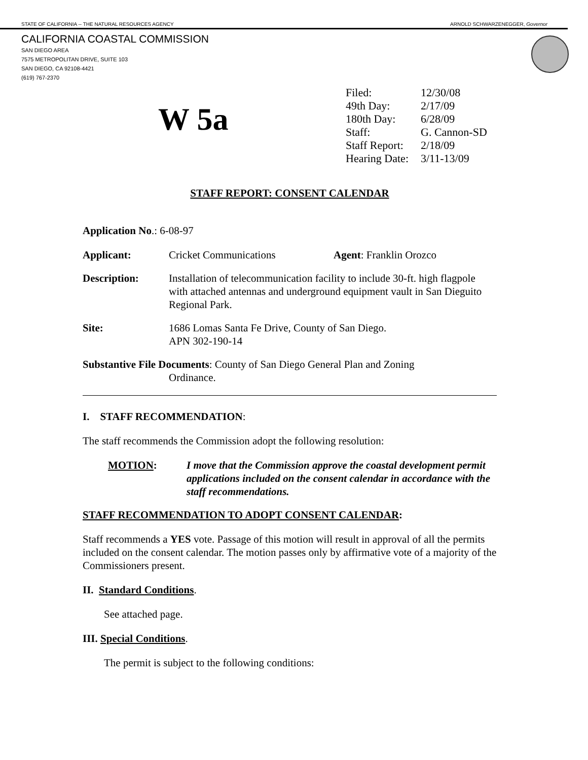STATE OF CALIFORNIA -- THE NATURAL RESOURCES AGENCY ARNOLD SCHWARZENEGGER, Governor
CALIFORNIA COASTAL COMMISSION
SAN DIEGO AREA
7575 METROPOLITAN DRIVE, SUITE 103
SAN DIEGO, CA 92108-4421
(619) 767-2370
W 5a
| Filed: | 12/30/08 |
| 49th Day: | 2/17/09 |
| 180th Day: | 6/28/09 |
| Staff: | G. Cannon-SD |
| Staff Report: | 2/18/09 |
| Hearing Date: | 3/11-13/09 |
STAFF REPORT: CONSENT CALENDAR
Application No.: 6-08-97
Applicant: Cricket Communications Agent: Franklin Orozco
Description: Installation of telecommunication facility to include 30-ft. high flagpole with attached antennas and underground equipment vault in San Dieguito Regional Park.
Site: 1686 Lomas Santa Fe Drive, County of San Diego.
APN 302-190-14
Substantive File Documents: County of San Diego General Plan and Zoning
Ordinance.
I. STAFF RECOMMENDATION:
The staff recommends the Commission adopt the following resolution:
MOTION: I move that the Commission approve the coastal development permit applications included on the consent calendar in accordance with the staff recommendations.
STAFF RECOMMENDATION TO ADOPT CONSENT CALENDAR:
Staff recommends a YES vote. Passage of this motion will result in approval of all the permits included on the consent calendar. The motion passes only by affirmative vote of a majority of the Commissioners present.
II. Standard Conditions.
See attached page.
III. Special Conditions.
The permit is subject to the following conditions: